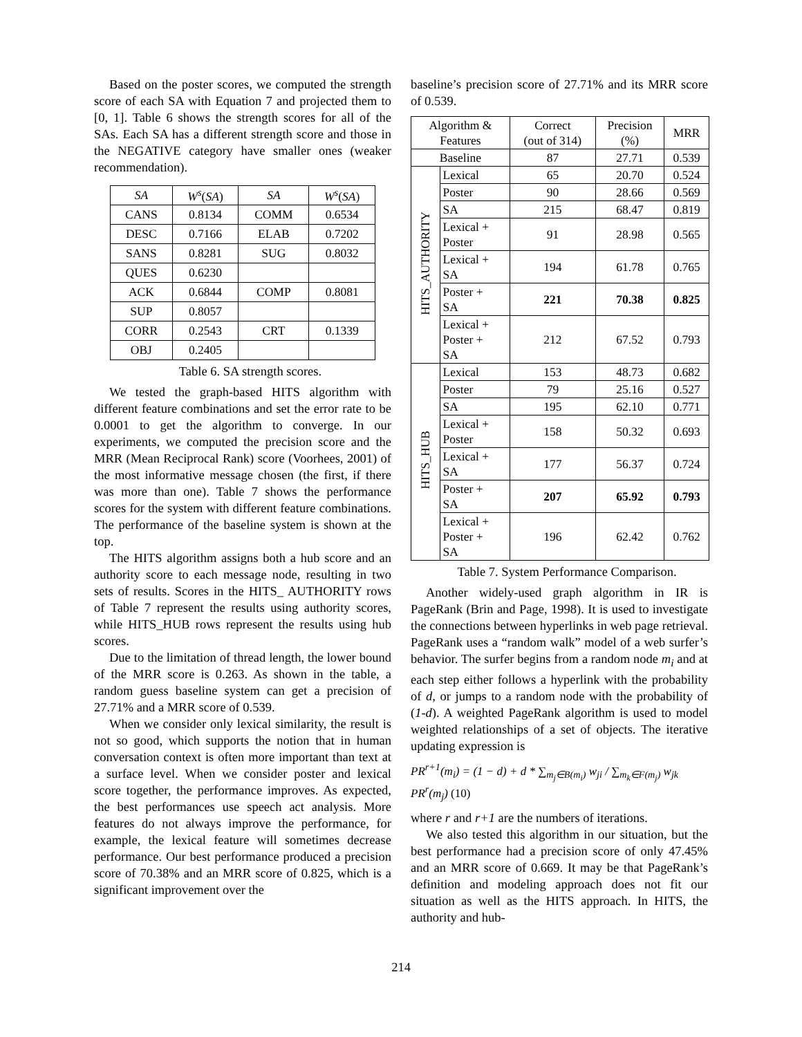Based on the poster scores, we computed the strength score of each SA with Equation 7 and projected them to [0, 1]. Table 6 shows the strength scores for all of the SAs. Each SA has a different strength score and those in the NEGATIVE category have smaller ones (weaker recommendation).
| SA | W<sup>s</sup> ( SA ) | SA | W<sup>s</sup> ( SA ) |
| --- | --- | --- | --- |
| CANS | 0.8134 | COMM | 0.6534 |
| DESC | 0.7166 | ELAB | 0.7202 |
| SANS | 0.8281 | SUG | 0.8032 |
| QUES | 0.6230 | | |
| ACK | 0.6844 | COMP | 0.8081 |
| SUP | 0.8057 | | |
| CORR | 0.2543 | CRT | 0.1339 |
| OBJ | 0.2405 | | |
Table 6. SA strength scores.
We tested the graph-based HITS algorithm with different feature combinations and set the error rate to be 0.0001 to get the algorithm to converge. In our experiments, we computed the precision score and the MRR (Mean Reciprocal Rank) score (Voorhees, 2001) of the most informative message chosen (the first, if there was more than one). Table 7 shows the performance scores for the system with different feature combinations. The performance of the baseline system is shown at the top.
The HITS algorithm assigns both a hub score and an authority score to each message node, resulting in two sets of results. Scores in the HITS_ AUTHORITY rows of Table 7 represent the results using authority scores, while HITS_HUB rows represent the results using hub scores.
Due to the limitation of thread length, the lower bound of the MRR score is 0.263. As shown in the table, a random guess baseline system can get a precision of 27.71% and a MRR score of 0.539.
When we consider only lexical similarity, the result is not so good, which supports the notion that in human conversation context is often more important than text at a surface level. When we consider poster and lexical score together, the performance improves. As expected, the best performances use speech act analysis. More features do not always improve the performance, for example, the lexical feature will sometimes decrease performance. Our best performance produced a precision score of 70.38% and an MRR score of 0.825, which is a significant improvement over the
baseline’s precision score of 27.71% and its MRR score of 0.539.
| Algorithm & Features | | Correct (out of 314) | Precision (%) | MRR |
| Baseline | | 87 | 27.71 | 0.539 |
| HITS_AUTHORITY | Lexical | 65 | 20.70 | 0.524 |
| | Poster | 90 | 28.66 | 0.569 |
| | SA | 215 | 68.47 | 0.819 |
| | Lexical + Poster | 91 | 28.98 | 0.565 |
| | Lexical + SA | 194 | 61.78 | 0.765 |
| | Poster + SA | 221 | 70.38 | 0.825 |
| | Lexical + Poster + SA | 212 | 67.52 | 0.793 |
| HITS_HUB | Lexical | 153 | 48.73 | 0.682 |
| | Poster | 79 | 25.16 | 0.527 |
| | SA | 195 | 62.10 | 0.771 |
| | Lexical + Poster | 158 | 50.32 | 0.693 |
| | Lexical + SA | 177 | 56.37 | 0.724 |
| | Poster + SA | 207 | 65.92 | 0.793 |
| | Lexical + Poster + SA | 196 | 62.42 | 0.762 |
Table 7. System Performance Comparison.
Another widely-used graph algorithm in IR is PageRank (Brin and Page, 1998). It is used to investigate the connections between hyperlinks in web page retrieval. PageRank uses a “random walk” model of a web surfer’s behavior. The surfer begins from a random node m<sub>i</sub> and at each step either follows a hyperlink with the probability of d, or jumps to a random node with the probability of (1-d). A weighted PageRank algorithm is used to model weighted relationships of a set of objects. The iterative updating expression is
PR<sup>r+1</sup>(m<sub>i</sub>) = (1 − d) + d * ∑<sub>m<sub>j</sub>∈B(m<sub>i</sub>)</sub> w<sub>ji</sub> / ∑<sub>m<sub>k</sub>∈F(m<sub>j</sub>)</sub> w<sub>jk</sub> PR<sup>r</sup>(m<sub>j</sub>) (10)
where r and r+1 are the numbers of iterations.
We also tested this algorithm in our situation, but the best performance had a precision score of only 47.45% and an MRR score of 0.669. It may be that PageRank’s definition and modeling approach does not fit our situation as well as the HITS approach. In HITS, the authority and hub-
214